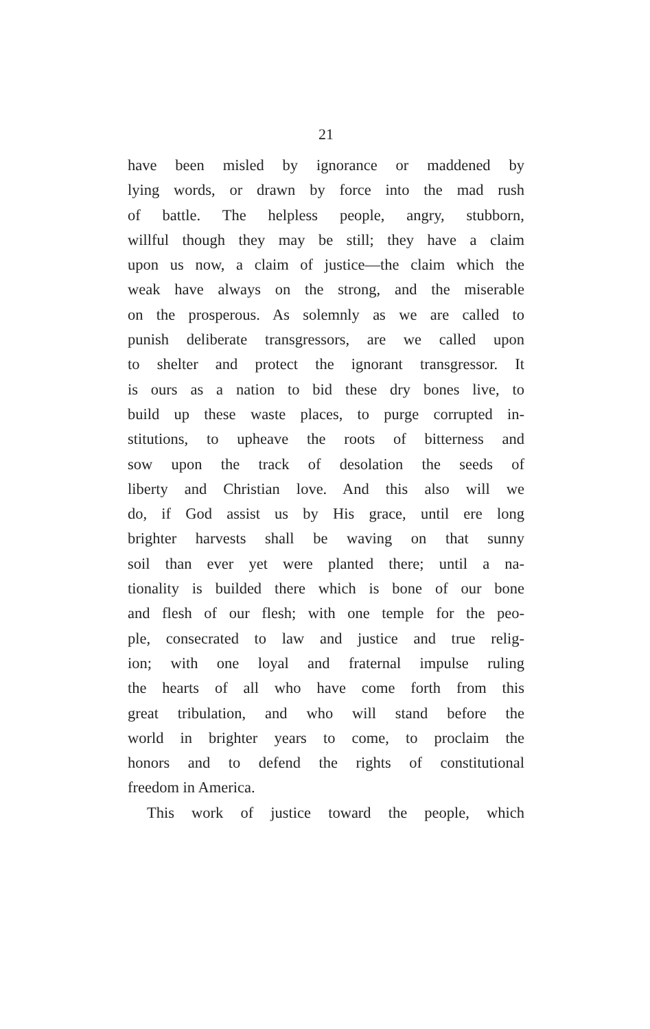21
have been misled by ignorance or maddened by
lying words, or drawn by force into the mad rush
of battle. The helpless people, angry, stubborn,
willful though they may be still; they have a claim
upon us now, a claim of justice—the claim which the
weak have always on the strong, and the miserable
on the prosperous. As solemnly as we are called to
punish deliberate transgressors, are we called upon
to shelter and protect the ignorant transgressor. It
is ours as a nation to bid these dry bones live, to
build up these waste places, to purge corrupted in-
stitutions, to upheave the roots of bitterness and
sow upon the track of desolation the seeds of
liberty and Christian love. And this also will we
do, if God assist us by His grace, until ere long
brighter harvests shall be waving on that sunny
soil than ever yet were planted there; until a na-
tionality is builded there which is bone of our bone
and flesh of our flesh; with one temple for the peo-
ple, consecrated to law and justice and true relig-
ion; with one loyal and fraternal impulse ruling
the hearts of all who have come forth from this
great tribulation, and who will stand before the
world in brighter years to come, to proclaim the
honors and to defend the rights of constitutional
freedom in America.
This work of justice toward the people, which